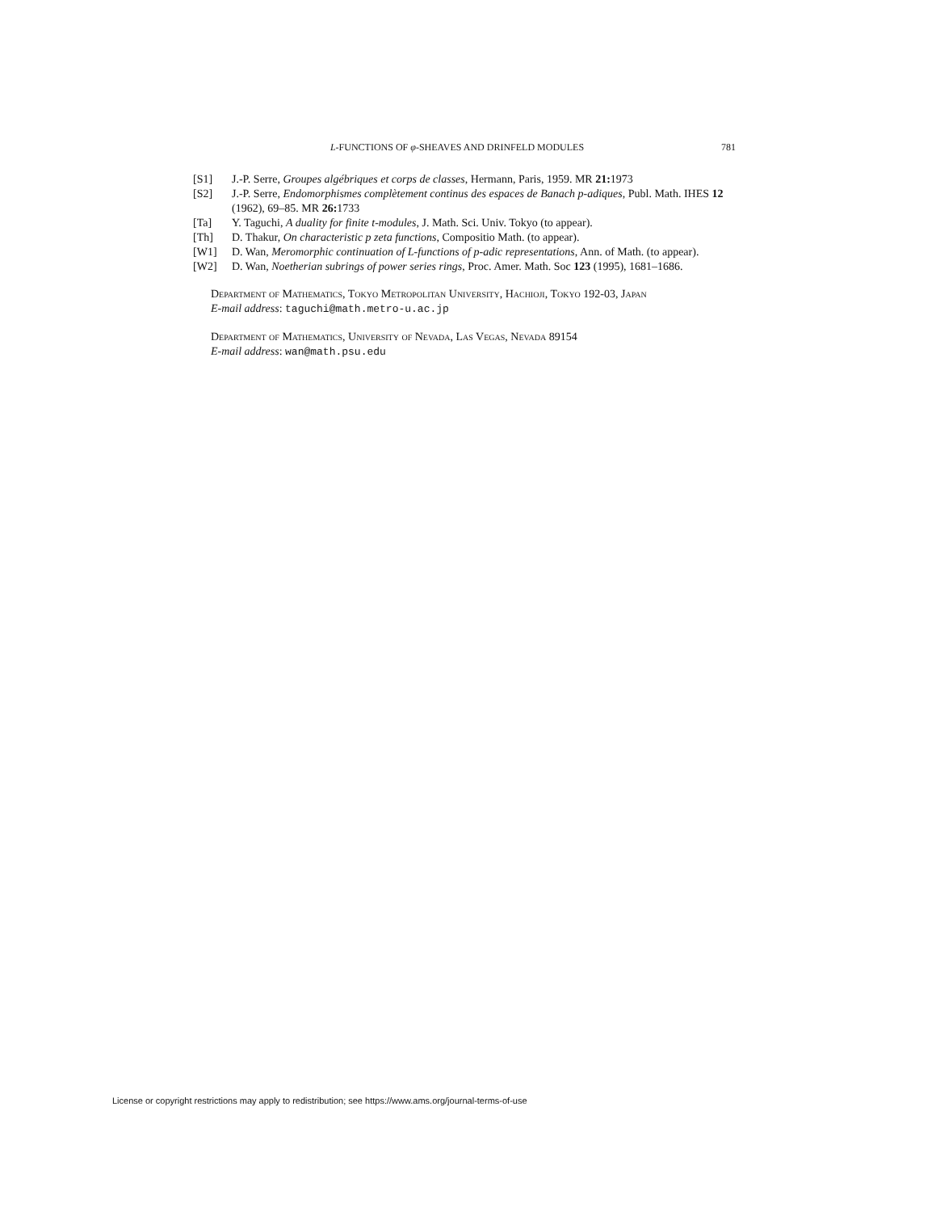L-FUNCTIONS OF φ-SHEAVES AND DRINFELD MODULES 781
[S1] J.-P. Serre, Groupes algébriques et corps de classes, Hermann, Paris, 1959. MR 21: 1973
[S2] J.-P. Serre, Endomorphismes complètement continus des espaces de Banach p-adiques, Publ. Math. IHES 12 (1962), 69–85. MR 26: 1733
[Ta] Y. Taguchi, A duality for finite t-modules, J. Math. Sci. Univ. Tokyo (to appear).
[Th] D. Thakur, On characteristic p zeta functions, Compositio Math. (to appear).
[W1] D. Wan, Meromorphic continuation of L-functions of p-adic representations, Ann. of Math. (to appear).
[W2] D. Wan, Noetherian subrings of power series rings, Proc. Amer. Math. Soc 123 (1995), 1681–1686.
Department of Mathematics, Tokyo Metropolitan University, Hachioji, Tokyo 192-03, Japan
E-mail address: taguchi@math.metro-u.ac.jp
Department of Mathematics, University of Nevada, Las Vegas, Nevada 89154
E-mail address: wan@math.psu.edu
License or copyright restrictions may apply to redistribution; see https://www.ams.org/journal-terms-of-use